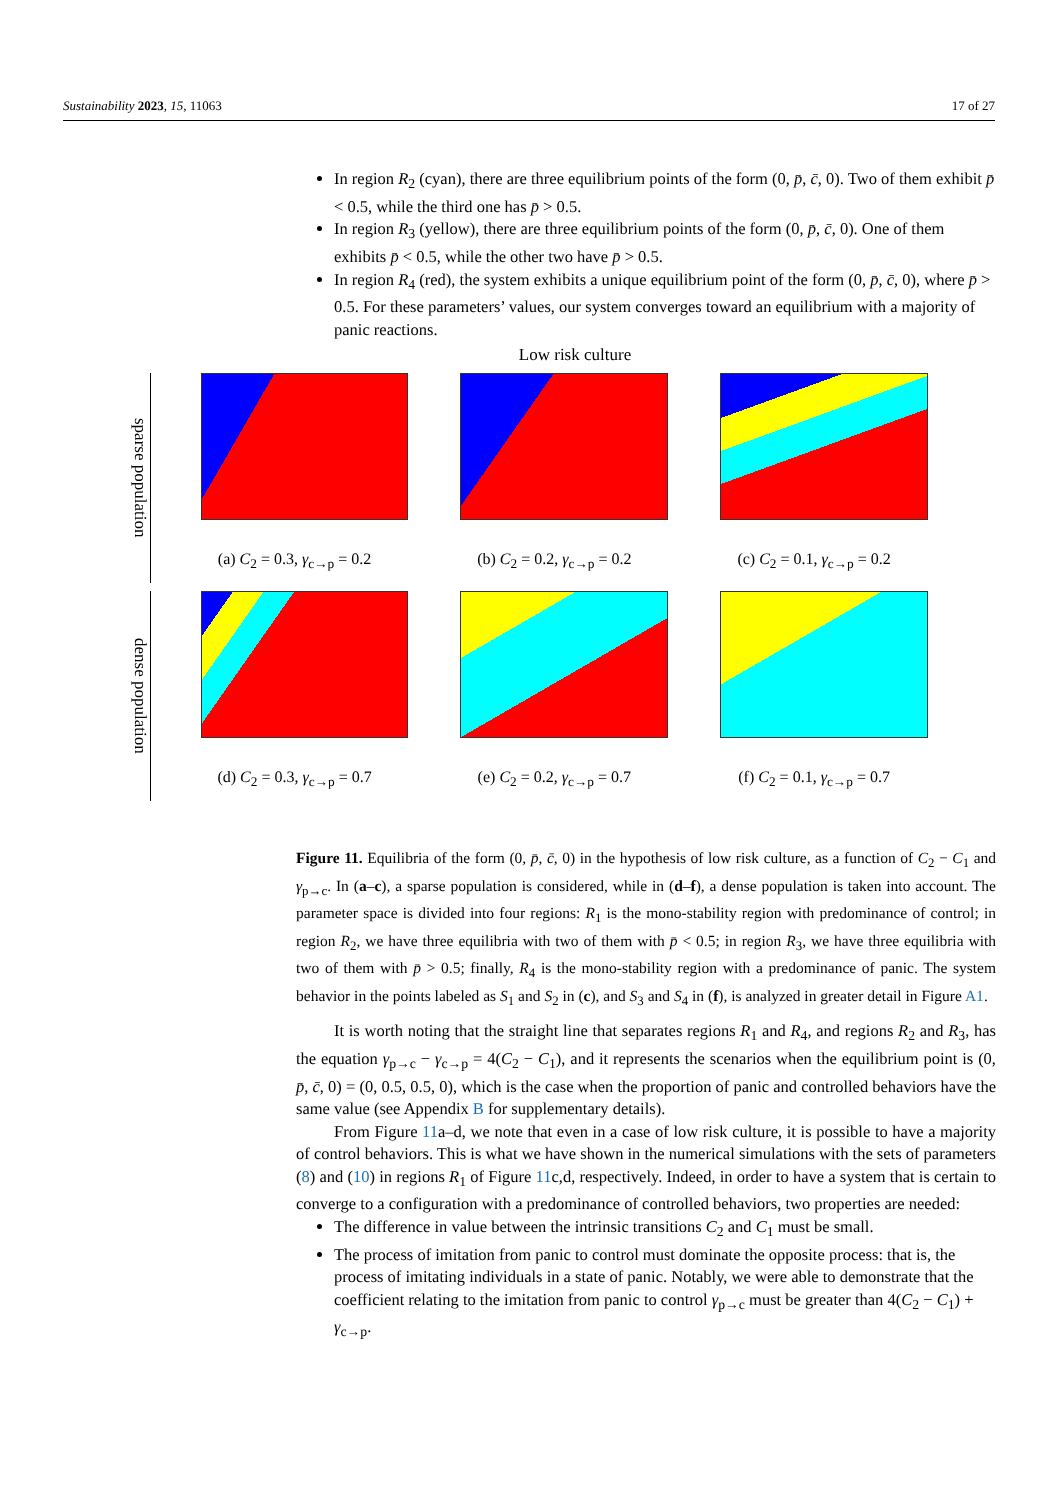Sustainability 2023, 15, 11063 17 of 27
In region R<sub>2</sub> (cyan), there are three equilibrium points of the form (0, p̄, c̄, 0). Two of them exhibit p̄ < 0.5, while the third one has p̄ > 0.5.
In region R<sub>3</sub> (yellow), there are three equilibrium points of the form (0, p̄, c̄, 0). One of them exhibits p̄ < 0.5, while the other two have p̄ > 0.5.
In region R<sub>4</sub> (red), the system exhibits a unique equilibrium point of the form (0, p̄, c̄, 0), where p̄ > 0.5. For these parameters’ values, our system converges toward an equilibrium with a majority of panic reactions.
Low risk culture
sparse population
(a) C<sub>2</sub> = 0.3, γ<sub>c→p</sub> = 0.2 (b) C<sub>2</sub> = 0.2, γ<sub>c→p</sub> = 0.2 (c) C<sub>2</sub> = 0.1, γ<sub>c→p</sub> = 0.2
dense population
(d) C<sub>2</sub> = 0.3, γ<sub>c→p</sub> = 0.7 (e) C<sub>2</sub> = 0.2, γ<sub>c→p</sub> = 0.7 (f) C<sub>2</sub> = 0.1, γ<sub>c→p</sub> = 0.7
Figure 11. Equilibria of the form (0, p̄, c̄, 0) in the hypothesis of low risk culture, as a function of C<sub>2</sub> − C<sub>1</sub> and γ<sub>p→c</sub>. In (a–c), a sparse population is considered, while in (d–f), a dense population is taken into account. The parameter space is divided into four regions: R<sub>1</sub> is the mono-stability region with predominance of control; in region R<sub>2</sub>, we have three equilibria with two of them with p̄ < 0.5; in region R<sub>3</sub>, we have three equilibria with two of them with p̄ > 0.5; finally, R<sub>4</sub> is the mono-stability region with a predominance of panic. The system behavior in the points labeled as S<sub>1</sub> and S<sub>2</sub> in (c), and S<sub>3</sub> and S<sub>4</sub> in (f), is analyzed in greater detail in Figure A1.
It is worth noting that the straight line that separates regions R<sub>1</sub> and R<sub>4</sub>, and regions R<sub>2</sub> and R<sub>3</sub>, has the equation γ<sub>p→c</sub> − γ<sub>c→p</sub> = 4(C<sub>2</sub> − C<sub>1</sub>), and it represents the scenarios when the equilibrium point is (0, p̄, c̄, 0) = (0, 0.5, 0.5, 0), which is the case when the proportion of panic and controlled behaviors have the same value (see Appendix B for supplementary details).
From Figure 11a–d, we note that even in a case of low risk culture, it is possible to have a majority of control behaviors. This is what we have shown in the numerical simulations with the sets of parameters (8) and (10) in regions R<sub>1</sub> of Figure 11c,d, respectively. Indeed, in order to have a system that is certain to converge to a configuration with a predominance of controlled behaviors, two properties are needed:
The difference in value between the intrinsic transitions C<sub>2</sub> and C<sub>1</sub> must be small.
The process of imitation from panic to control must dominate the opposite process: that is, the process of imitating individuals in a state of panic. Notably, we were able to demonstrate that the coefficient relating to the imitation from panic to control γ<sub>p→c</sub> must be greater than 4(C<sub>2</sub> − C<sub>1</sub>) + γ<sub>c→p</sub>.